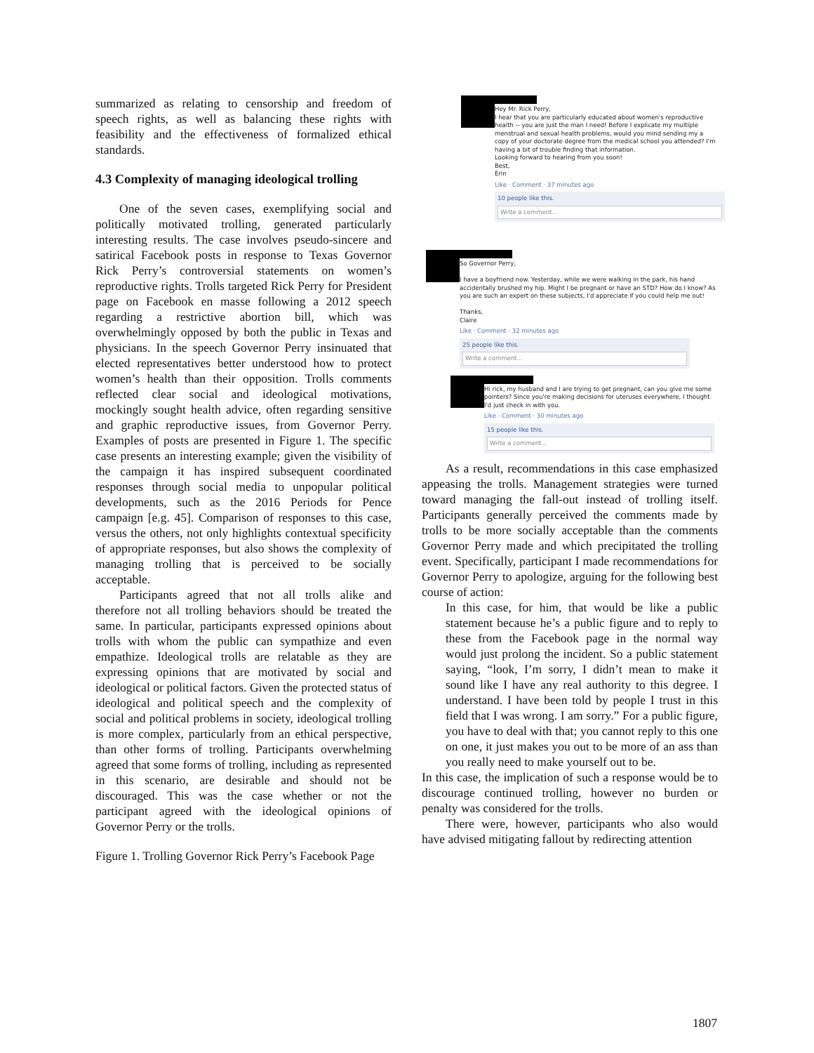summarized as relating to censorship and freedom of speech rights, as well as balancing these rights with feasibility and the effectiveness of formalized ethical standards.
4.3 Complexity of managing ideological trolling
One of the seven cases, exemplifying social and politically motivated trolling, generated particularly interesting results. The case involves pseudo-sincere and satirical Facebook posts in response to Texas Governor Rick Perry’s controversial statements on women’s reproductive rights. Trolls targeted Rick Perry for President page on Facebook en masse following a 2012 speech regarding a restrictive abortion bill, which was overwhelmingly opposed by both the public in Texas and physicians. In the speech Governor Perry insinuated that elected representatives better understood how to protect women’s health than their opposition. Trolls comments reflected clear social and ideological motivations, mockingly sought health advice, often regarding sensitive and graphic reproductive issues, from Governor Perry. Examples of posts are presented in Figure 1. The specific case presents an interesting example; given the visibility of the campaign it has inspired subsequent coordinated responses through social media to unpopular political developments, such as the 2016 Periods for Pence campaign [e.g. 45]. Comparison of responses to this case, versus the others, not only highlights contextual specificity of appropriate responses, but also shows the complexity of managing trolling that is perceived to be socially acceptable.
Participants agreed that not all trolls alike and therefore not all trolling behaviors should be treated the same. In particular, participants expressed opinions about trolls with whom the public can sympathize and even empathize. Ideological trolls are relatable as they are expressing opinions that are motivated by social and ideological or political factors. Given the protected status of ideological and political speech and the complexity of social and political problems in society, ideological trolling is more complex, particularly from an ethical perspective, than other forms of trolling. Participants overwhelming agreed that some forms of trolling, including as represented in this scenario, are desirable and should not be discouraged. This was the case whether or not the participant agreed with the ideological opinions of Governor Perry or the trolls.
Figure 1. Trolling Governor Rick Perry’s Facebook Page
Hey Mr. Rick Perry,
I hear that you are particularly educated about women's reproductive health -- you are just the man I need! Before I explicate my multiple menstrual and sexual health problems, would you mind sending my a copy of your doctorate degree from the medical school you attended? I'm having a bit of trouble finding that information.
Looking forward to hearing from you soon!
Best,
Erin
Like · Comment · 37 minutes ago
10 people like this.
Write a comment...
So Governor Perry,
I have a boyfriend now. Yesterday, while we were walking in the park, his hand accidentally brushed my hip. Might I be pregnant or have an STD? How do I know? As you are such an expert on these subjects, I'd appreciate if you could help me out!
Thanks,
Claire
Like · Comment · 32 minutes ago
25 people like this.
Write a comment...
Hi rick, my husband and I are trying to get pregnant, can you give me some pointers? Since you're making decisions for uteruses everywhere, I thought I'd just check in with you.
Like · Comment · 30 minutes ago
15 people like this.
Write a comment...
As a result, recommendations in this case emphasized appeasing the trolls. Management strategies were turned toward managing the fall-out instead of trolling itself. Participants generally perceived the comments made by trolls to be more socially acceptable than the comments Governor Perry made and which precipitated the trolling event. Specifically, participant I made recommendations for Governor Perry to apologize, arguing for the following best course of action:
In this case, for him, that would be like a public statement because he’s a public figure and to reply to these from the Facebook page in the normal way would just prolong the incident. So a public statement saying, “look, I’m sorry, I didn’t mean to make it sound like I have any real authority to this degree. I understand. I have been told by people I trust in this field that I was wrong. I am sorry.” For a public figure, you have to deal with that; you cannot reply to this one on one, it just makes you out to be more of an ass than you really need to make yourself out to be.
In this case, the implication of such a response would be to discourage continued trolling, however no burden or penalty was considered for the trolls.
There were, however, participants who also would have advised mitigating fallout by redirecting attention
1807